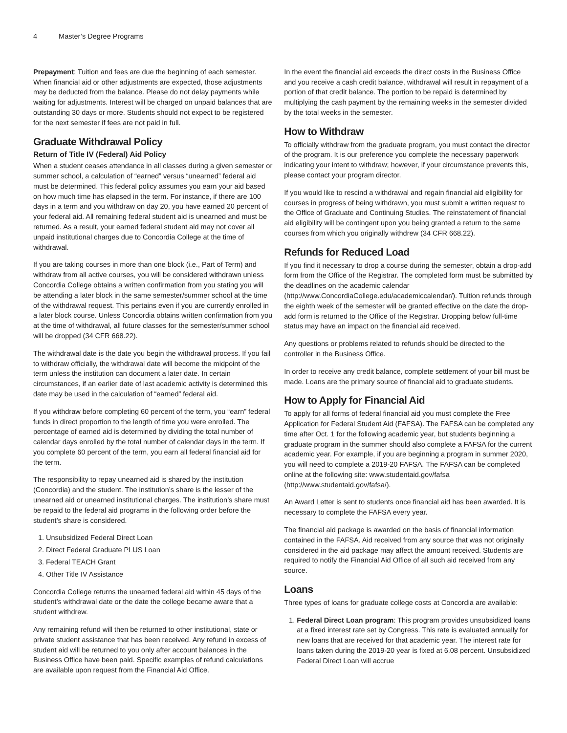4 Master’s Degree Programs
Prepayment: Tuition and fees are due the beginning of each semester. When financial aid or other adjustments are expected, those adjustments may be deducted from the balance. Please do not delay payments while waiting for adjustments. Interest will be charged on unpaid balances that are outstanding 30 days or more. Students should not expect to be registered for the next semester if fees are not paid in full.
Graduate Withdrawal Policy
Return of Title IV (Federal) Aid Policy
When a student ceases attendance in all classes during a given semester or summer school, a calculation of “earned” versus “unearned” federal aid must be determined. This federal policy assumes you earn your aid based on how much time has elapsed in the term. For instance, if there are 100 days in a term and you withdraw on day 20, you have earned 20 percent of your federal aid. All remaining federal student aid is unearned and must be returned. As a result, your earned federal student aid may not cover all unpaid institutional charges due to Concordia College at the time of withdrawal.
If you are taking courses in more than one block (i.e., Part of Term) and withdraw from all active courses, you will be considered withdrawn unless Concordia College obtains a written confirmation from you stating you will be attending a later block in the same semester/summer school at the time of the withdrawal request. This pertains even if you are currently enrolled in a later block course. Unless Concordia obtains written confirmation from you at the time of withdrawal, all future classes for the semester/summer school will be dropped (34 CFR 668.22).
The withdrawal date is the date you begin the withdrawal process. If you fail to withdraw officially, the withdrawal date will become the midpoint of the term unless the institution can document a later date. In certain circumstances, if an earlier date of last academic activity is determined this date may be used in the calculation of “earned” federal aid.
If you withdraw before completing 60 percent of the term, you “earn” federal funds in direct proportion to the length of time you were enrolled. The percentage of earned aid is determined by dividing the total number of calendar days enrolled by the total number of calendar days in the term. If you complete 60 percent of the term, you earn all federal financial aid for the term.
The responsibility to repay unearned aid is shared by the institution (Concordia) and the student. The institution’s share is the lesser of the unearned aid or unearned institutional charges. The institution’s share must be repaid to the federal aid programs in the following order before the student’s share is considered.
1. Unsubsidized Federal Direct Loan
2. Direct Federal Graduate PLUS Loan
3. Federal TEACH Grant
4. Other Title IV Assistance
Concordia College returns the unearned federal aid within 45 days of the student’s withdrawal date or the date the college became aware that a student withdrew.
Any remaining refund will then be returned to other institutional, state or private student assistance that has been received. Any refund in excess of student aid will be returned to you only after account balances in the Business Office have been paid. Specific examples of refund calculations are available upon request from the Financial Aid Office.
In the event the financial aid exceeds the direct costs in the Business Office and you receive a cash credit balance, withdrawal will result in repayment of a portion of that credit balance. The portion to be repaid is determined by multiplying the cash payment by the remaining weeks in the semester divided by the total weeks in the semester.
How to Withdraw
To officially withdraw from the graduate program, you must contact the director of the program. It is our preference you complete the necessary paperwork indicating your intent to withdraw; however, if your circumstance prevents this, please contact your program director.
If you would like to rescind a withdrawal and regain financial aid eligibility for courses in progress of being withdrawn, you must submit a written request to the Office of Graduate and Continuing Studies. The reinstatement of financial aid eligibility will be contingent upon you being granted a return to the same courses from which you originally withdrew (34 CFR 668.22).
Refunds for Reduced Load
If you find it necessary to drop a course during the semester, obtain a drop-add form from the Office of the Registrar. The completed form must be submitted by the deadlines on the academic calendar (http://www.ConcordiaCollege.edu/academiccalendar/). Tuition refunds through the eighth week of the semester will be granted effective on the date the drop-add form is returned to the Office of the Registrar. Dropping below full-time status may have an impact on the financial aid received.
Any questions or problems related to refunds should be directed to the controller in the Business Office.
In order to receive any credit balance, complete settlement of your bill must be made. Loans are the primary source of financial aid to graduate students.
How to Apply for Financial Aid
To apply for all forms of federal financial aid you must complete the Free Application for Federal Student Aid (FAFSA). The FAFSA can be completed any time after Oct. 1 for the following academic year, but students beginning a graduate program in the summer should also complete a FAFSA for the current academic year. For example, if you are beginning a program in summer 2020, you will need to complete a 2019-20 FAFSA. The FAFSA can be completed online at the following site: www.studentaid.gov/fafsa (http://www.studentaid.gov/fafsa/).
An Award Letter is sent to students once financial aid has been awarded. It is necessary to complete the FAFSA every year.
The financial aid package is awarded on the basis of financial information contained in the FAFSA. Aid received from any source that was not originally considered in the aid package may affect the amount received. Students are required to notify the Financial Aid Office of all such aid received from any source.
Loans
Three types of loans for graduate college costs at Concordia are available:
1. Federal Direct Loan program: This program provides unsubsidized loans at a fixed interest rate set by Congress. This rate is evaluated annually for new loans that are received for that academic year. The interest rate for loans taken during the 2019-20 year is fixed at 6.08 percent. Unsubsidized Federal Direct Loan will accrue